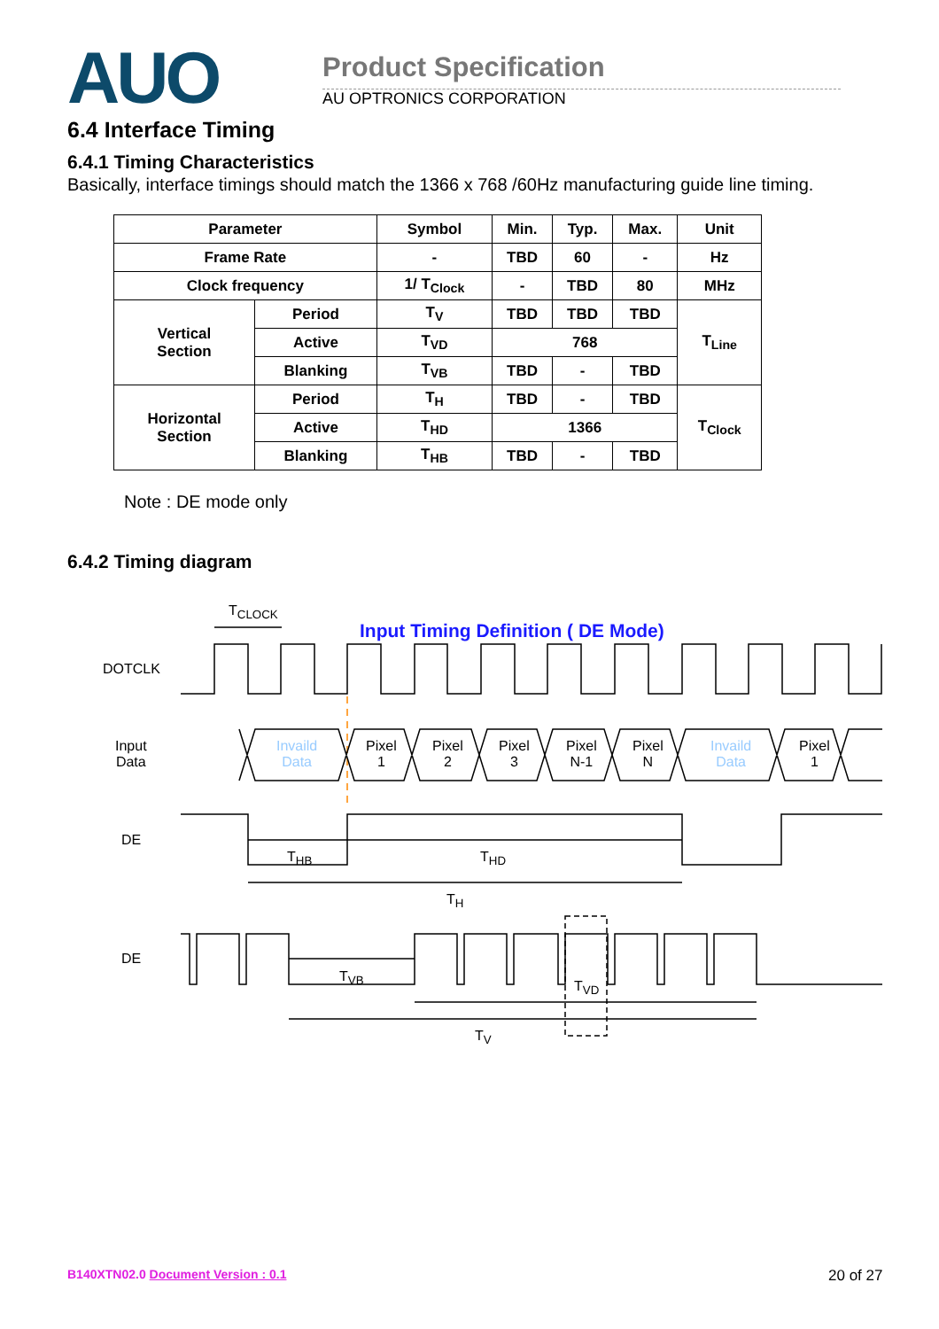AUO Product Specification
AU OPTRONICS CORPORATION
6.4 Interface Timing
6.4.1 Timing Characteristics
Basically, interface timings should match the 1366 x 768 /60Hz manufacturing guide line timing.
| Parameter | | Symbol | Min. | Typ. | Max. | Unit |
| --- | --- | --- | --- | --- | --- | --- |
| Frame Rate | | - | TBD | 60 | - | Hz |
| Clock frequency | | 1/ T<sub>Clock</sub> | - | TBD | 80 | MHz |
| Vertical Section | Period | T<sub>V</sub> | TBD | TBD | TBD | T<sub>Line</sub> |
| | Active | T<sub>VD</sub> | 768 | | | |
| | Blanking | T<sub>VB</sub> | TBD | - | TBD | |
| Horizontal Section | Period | T<sub>H</sub> | TBD | - | TBD | T<sub>Clock</sub> |
| | Active | T<sub>HD</sub> | 1366 | | | |
| | Blanking | T<sub>HB</sub> | TBD | - | TBD | |
Note : DE mode only
6.4.2 Timing diagram
Input Timing Definition ( DE Mode)
T<sub>CLOCK</sub>
DOTCLK
Input
Data
Invaild
Data
Pixel
1
Pixel
2
Pixel
3
Pixel
N-1
Pixel
N
Invaild
Data
Pixel
1
DE
T<sub>HB</sub> T<sub>HD</sub>
T<sub>H</sub>
DE
T<sub>VB</sub>
T<sub>VD</sub>
T<sub>V</sub>
B140XTN02.0 Document Version : 0.1
20 of 27